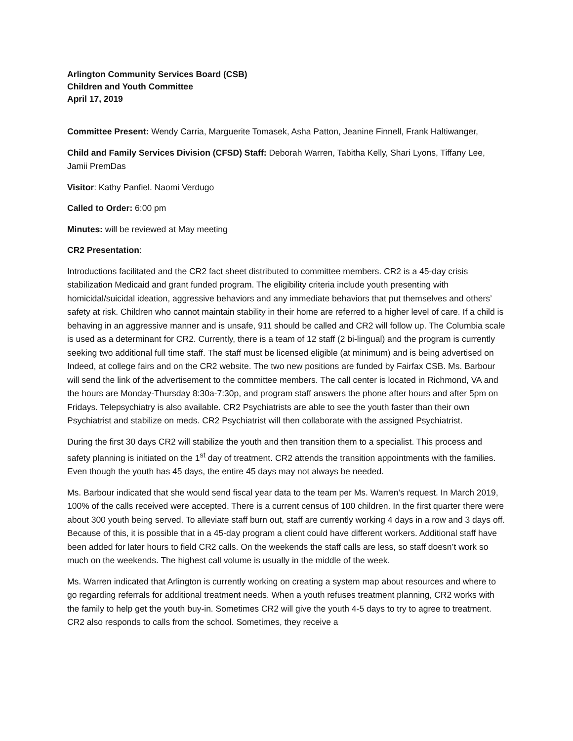Arlington Community Services Board (CSB)
Children and Youth Committee
April 17, 2019
Committee Present: Wendy Carria, Marguerite Tomasek, Asha Patton, Jeanine Finnell, Frank Haltiwanger,
Child and Family Services Division (CFSD) Staff: Deborah Warren, Tabitha Kelly, Shari Lyons, Tiffany Lee, Jamii PremDas
Visitor: Kathy Panfiel. Naomi Verdugo
Called to Order: 6:00 pm
Minutes: will be reviewed at May meeting
CR2 Presentation:
Introductions facilitated and the CR2 fact sheet distributed to committee members. CR2 is a 45-day crisis stabilization Medicaid and grant funded program. The eligibility criteria include youth presenting with homicidal/suicidal ideation, aggressive behaviors and any immediate behaviors that put themselves and others’ safety at risk. Children who cannot maintain stability in their home are referred to a higher level of care. If a child is behaving in an aggressive manner and is unsafe, 911 should be called and CR2 will follow up. The Columbia scale is used as a determinant for CR2. Currently, there is a team of 12 staff (2 bi-lingual) and the program is currently seeking two additional full time staff. The staff must be licensed eligible (at minimum) and is being advertised on Indeed, at college fairs and on the CR2 website. The two new positions are funded by Fairfax CSB. Ms. Barbour will send the link of the advertisement to the committee members. The call center is located in Richmond, VA and the hours are Monday-Thursday 8:30a-7:30p, and program staff answers the phone after hours and after 5pm on Fridays. Telepsychiatry is also available. CR2 Psychiatrists are able to see the youth faster than their own Psychiatrist and stabilize on meds. CR2 Psychiatrist will then collaborate with the assigned Psychiatrist.
During the first 30 days CR2 will stabilize the youth and then transition them to a specialist. This process and safety planning is initiated on the 1<sup>st</sup> day of treatment. CR2 attends the transition appointments with the families. Even though the youth has 45 days, the entire 45 days may not always be needed.
Ms. Barbour indicated that she would send fiscal year data to the team per Ms. Warren’s request. In March 2019, 100% of the calls received were accepted. There is a current census of 100 children. In the first quarter there were about 300 youth being served. To alleviate staff burn out, staff are currently working 4 days in a row and 3 days off. Because of this, it is possible that in a 45-day program a client could have different workers. Additional staff have been added for later hours to field CR2 calls. On the weekends the staff calls are less, so staff doesn’t work so much on the weekends. The highest call volume is usually in the middle of the week.
Ms. Warren indicated that Arlington is currently working on creating a system map about resources and where to go regarding referrals for additional treatment needs. When a youth refuses treatment planning, CR2 works with the family to help get the youth buy-in. Sometimes CR2 will give the youth 4-5 days to try to agree to treatment. CR2 also responds to calls from the school. Sometimes, they receive a